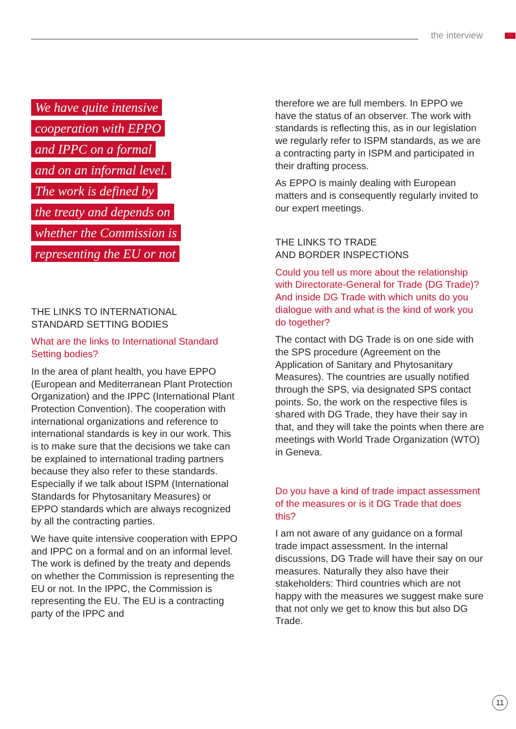the interview
We have quite intensive
cooperation with EPPO
and IPPC on a formal
and on an informal level.
The work is defined by
the treaty and depends on
whether the Commission is
representing the EU or not
THE LINKS TO INTERNATIONAL
STANDARD SETTING BODIES
What are the links to International Standard Setting bodies?
In the area of plant health, you have EPPO (European and Mediterranean Plant Protection Organization) and the IPPC (International Plant Protection Convention). The cooperation with international organizations and reference to international standards is key in our work. This is to make sure that the decisions we take can be explained to international trading partners because they also refer to these standards. Especially if we talk about ISPM (International Standards for Phytosanitary Measures) or EPPO standards which are always recognized by all the contracting parties.
We have quite intensive cooperation with EPPO and IPPC on a formal and on an informal level. The work is defined by the treaty and depends on whether the Commission is representing the EU or not. In the IPPC, the Commission is representing the EU. The EU is a contracting party of the IPPC and
therefore we are full members. In EPPO we have the status of an observer. The work with standards is reflecting this, as in our legislation we regularly refer to ISPM standards, as we are a contracting party in ISPM and participated in their drafting process.
As EPPO is mainly dealing with European matters and is consequently regularly invited to our expert meetings.
THE LINKS TO TRADE
AND BORDER INSPECTIONS
Could you tell us more about the relationship with Directorate-General for Trade (DG Trade)? And inside DG Trade with which units do you dialogue with and what is the kind of work you do together?
The contact with DG Trade is on one side with the SPS procedure (Agreement on the Application of Sanitary and Phytosanitary Measures). The countries are usually notified through the SPS, via designated SPS contact points. So, the work on the respective files is shared with DG Trade, they have their say in that, and they will take the points when there are meetings with World Trade Organization (WTO) in Geneva.
Do you have a kind of trade impact assessment of the measures or is it DG Trade that does this?
I am not aware of any guidance on a formal trade impact assessment. In the internal discussions, DG Trade will have their say on our measures. Naturally they also have their stakeholders: Third countries which are not happy with the measures we suggest make sure that not only we get to know this but also DG Trade.
11